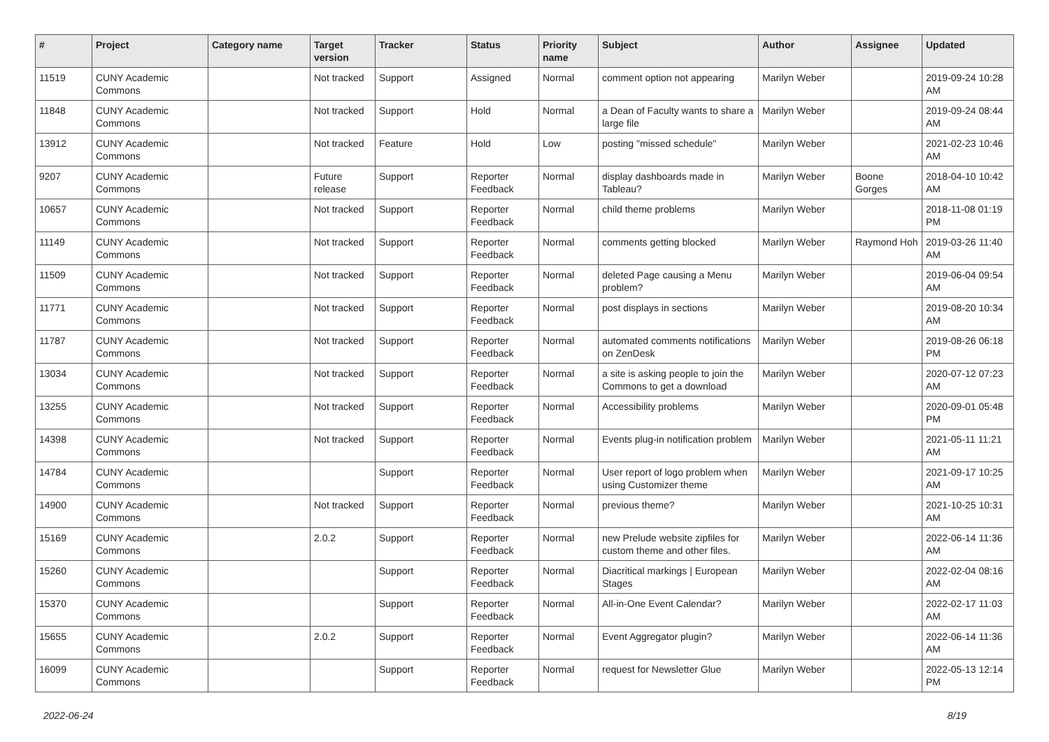| # | Project | Category name | Target version | Tracker | Status | Priority name | Subject | Author | Assignee | Updated |
| --- | --- | --- | --- | --- | --- | --- | --- | --- | --- | --- |
| 11519 | CUNY Academic Commons | | Not tracked | Support | Assigned | Normal | comment option not appearing | Marilyn Weber | | 2019-09-24 10:28 AM |
| 11848 | CUNY Academic Commons | | Not tracked | Support | Hold | Normal | a Dean of Faculty wants to share a large file | Marilyn Weber | | 2019-09-24 08:44 AM |
| 13912 | CUNY Academic Commons | | Not tracked | Feature | Hold | Low | posting "missed schedule" | Marilyn Weber | | 2021-02-23 10:46 AM |
| 9207 | CUNY Academic Commons | | Future release | Support | Reporter Feedback | Normal | display dashboards made in Tableau? | Marilyn Weber | Boone Gorges | 2018-04-10 10:42 AM |
| 10657 | CUNY Academic Commons | | Not tracked | Support | Reporter Feedback | Normal | child theme problems | Marilyn Weber | | 2018-11-08 01:19 PM |
| 11149 | CUNY Academic Commons | | Not tracked | Support | Reporter Feedback | Normal | comments getting blocked | Marilyn Weber | Raymond Hoh | 2019-03-26 11:40 AM |
| 11509 | CUNY Academic Commons | | Not tracked | Support | Reporter Feedback | Normal | deleted Page causing a Menu problem? | Marilyn Weber | | 2019-06-04 09:54 AM |
| 11771 | CUNY Academic Commons | | Not tracked | Support | Reporter Feedback | Normal | post displays in sections | Marilyn Weber | | 2019-08-20 10:34 AM |
| 11787 | CUNY Academic Commons | | Not tracked | Support | Reporter Feedback | Normal | automated comments notifications on ZenDesk | Marilyn Weber | | 2019-08-26 06:18 PM |
| 13034 | CUNY Academic Commons | | Not tracked | Support | Reporter Feedback | Normal | a site is asking people to join the Commons to get a download | Marilyn Weber | | 2020-07-12 07:23 AM |
| 13255 | CUNY Academic Commons | | Not tracked | Support | Reporter Feedback | Normal | Accessibility problems | Marilyn Weber | | 2020-09-01 05:48 PM |
| 14398 | CUNY Academic Commons | | Not tracked | Support | Reporter Feedback | Normal | Events plug-in notification problem | Marilyn Weber | | 2021-05-11 11:21 AM |
| 14784 | CUNY Academic Commons | | | Support | Reporter Feedback | Normal | User report of logo problem when using Customizer theme | Marilyn Weber | | 2021-09-17 10:25 AM |
| 14900 | CUNY Academic Commons | | Not tracked | Support | Reporter Feedback | Normal | previous theme? | Marilyn Weber | | 2021-10-25 10:31 AM |
| 15169 | CUNY Academic Commons | | 2.0.2 | Support | Reporter Feedback | Normal | new Prelude website zipfiles for custom theme and other files. | Marilyn Weber | | 2022-06-14 11:36 AM |
| 15260 | CUNY Academic Commons | | | Support | Reporter Feedback | Normal | Diacritical markings / European Stages | Marilyn Weber | | 2022-02-04 08:16 AM |
| 15370 | CUNY Academic Commons | | | Support | Reporter Feedback | Normal | All-in-One Event Calendar? | Marilyn Weber | | 2022-02-17 11:03 AM |
| 15655 | CUNY Academic Commons | | 2.0.2 | Support | Reporter Feedback | Normal | Event Aggregator plugin? | Marilyn Weber | | 2022-06-14 11:36 AM |
| 16099 | CUNY Academic Commons | | | Support | Reporter Feedback | Normal | request for Newsletter Glue | Marilyn Weber | | 2022-05-13 12:14 PM |
2022-06-24 8/19